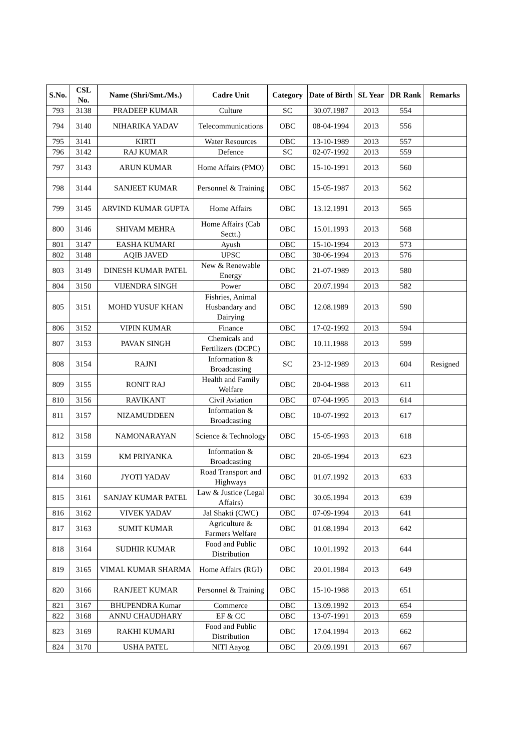| S.No. | CSL No. | Name (Shri/Smt./Ms.) | Cadre Unit | Category | Date of Birth | SL Year | DR Rank | Remarks |
| --- | --- | --- | --- | --- | --- | --- | --- | --- |
| 793 | 3138 | PRADEEP KUMAR | Culture | SC | 30.07.1987 | 2013 | 554 | |
| 794 | 3140 | NIHARIKA YADAV | Telecommunications | OBC | 08-04-1994 | 2013 | 556 | |
| 795 | 3141 | KIRTI | Water Resources | OBC | 13-10-1989 | 2013 | 557 | |
| 796 | 3142 | RAJ KUMAR | Defence | SC | 02-07-1992 | 2013 | 559 | |
| 797 | 3143 | ARUN KUMAR | Home Affairs (PMO) | OBC | 15-10-1991 | 2013 | 560 | |
| 798 | 3144 | SANJEET KUMAR | Personnel & Training | OBC | 15-05-1987 | 2013 | 562 | |
| 799 | 3145 | ARVIND KUMAR GUPTA | Home Affairs | OBC | 13.12.1991 | 2013 | 565 | |
| 800 | 3146 | SHIVAM MEHRA | Home Affairs (Cab Sectt.) | OBC | 15.01.1993 | 2013 | 568 | |
| 801 | 3147 | EASHA KUMARI | Ayush | OBC | 15-10-1994 | 2013 | 573 | |
| 802 | 3148 | AQIB JAVED | UPSC | OBC | 30-06-1994 | 2013 | 576 | |
| 803 | 3149 | DINESH KUMAR PATEL | New & Renewable Energy | OBC | 21-07-1989 | 2013 | 580 | |
| 804 | 3150 | VIJENDRA SINGH | Power | OBC | 20.07.1994 | 2013 | 582 | |
| 805 | 3151 | MOHD YUSUF KHAN | Fishries, Animal Husbandary and Dairying | OBC | 12.08.1989 | 2013 | 590 | |
| 806 | 3152 | VIPIN KUMAR | Finance | OBC | 17-02-1992 | 2013 | 594 | |
| 807 | 3153 | PAVAN SINGH | Chemicals and Fertilizers (DCPC) | OBC | 10.11.1988 | 2013 | 599 | |
| 808 | 3154 | RAJNI | Information & Broadcasting | SC | 23-12-1989 | 2013 | 604 | Resigned |
| 809 | 3155 | RONIT RAJ | Health and Family Welfare | OBC | 20-04-1988 | 2013 | 611 | |
| 810 | 3156 | RAVIKANT | Civil Aviation | OBC | 07-04-1995 | 2013 | 614 | |
| 811 | 3157 | NIZAMUDDEEN | Information & Broadcasting | OBC | 10-07-1992 | 2013 | 617 | |
| 812 | 3158 | NAMONARAYAN | Science & Technology | OBC | 15-05-1993 | 2013 | 618 | |
| 813 | 3159 | KM PRIYANKA | Information & Broadcasting | OBC | 20-05-1994 | 2013 | 623 | |
| 814 | 3160 | JYOTI YADAV | Road Transport and Highways | OBC | 01.07.1992 | 2013 | 633 | |
| 815 | 3161 | SANJAY KUMAR PATEL | Law & Justice (Legal Affairs) | OBC | 30.05.1994 | 2013 | 639 | |
| 816 | 3162 | VIVEK YADAV | Jal Shakti (CWC) | OBC | 07-09-1994 | 2013 | 641 | |
| 817 | 3163 | SUMIT KUMAR | Agriculture & Farmers Welfare | OBC | 01.08.1994 | 2013 | 642 | |
| 818 | 3164 | SUDHIR KUMAR | Food and Public Distribution | OBC | 10.01.1992 | 2013 | 644 | |
| 819 | 3165 | VIMAL KUMAR SHARMA | Home Affairs (RGI) | OBC | 20.01.1984 | 2013 | 649 | |
| 820 | 3166 | RANJEET KUMAR | Personnel & Training | OBC | 15-10-1988 | 2013 | 651 | |
| 821 | 3167 | BHUPENDRA Kumar | Commerce | OBC | 13.09.1992 | 2013 | 654 | |
| 822 | 3168 | ANNU CHAUDHARY | EF & CC | OBC | 13-07-1991 | 2013 | 659 | |
| 823 | 3169 | RAKHI KUMARI | Food and Public Distribution | OBC | 17.04.1994 | 2013 | 662 | |
| 824 | 3170 | USHA PATEL | NITI Aayog | OBC | 20.09.1991 | 2013 | 667 | |